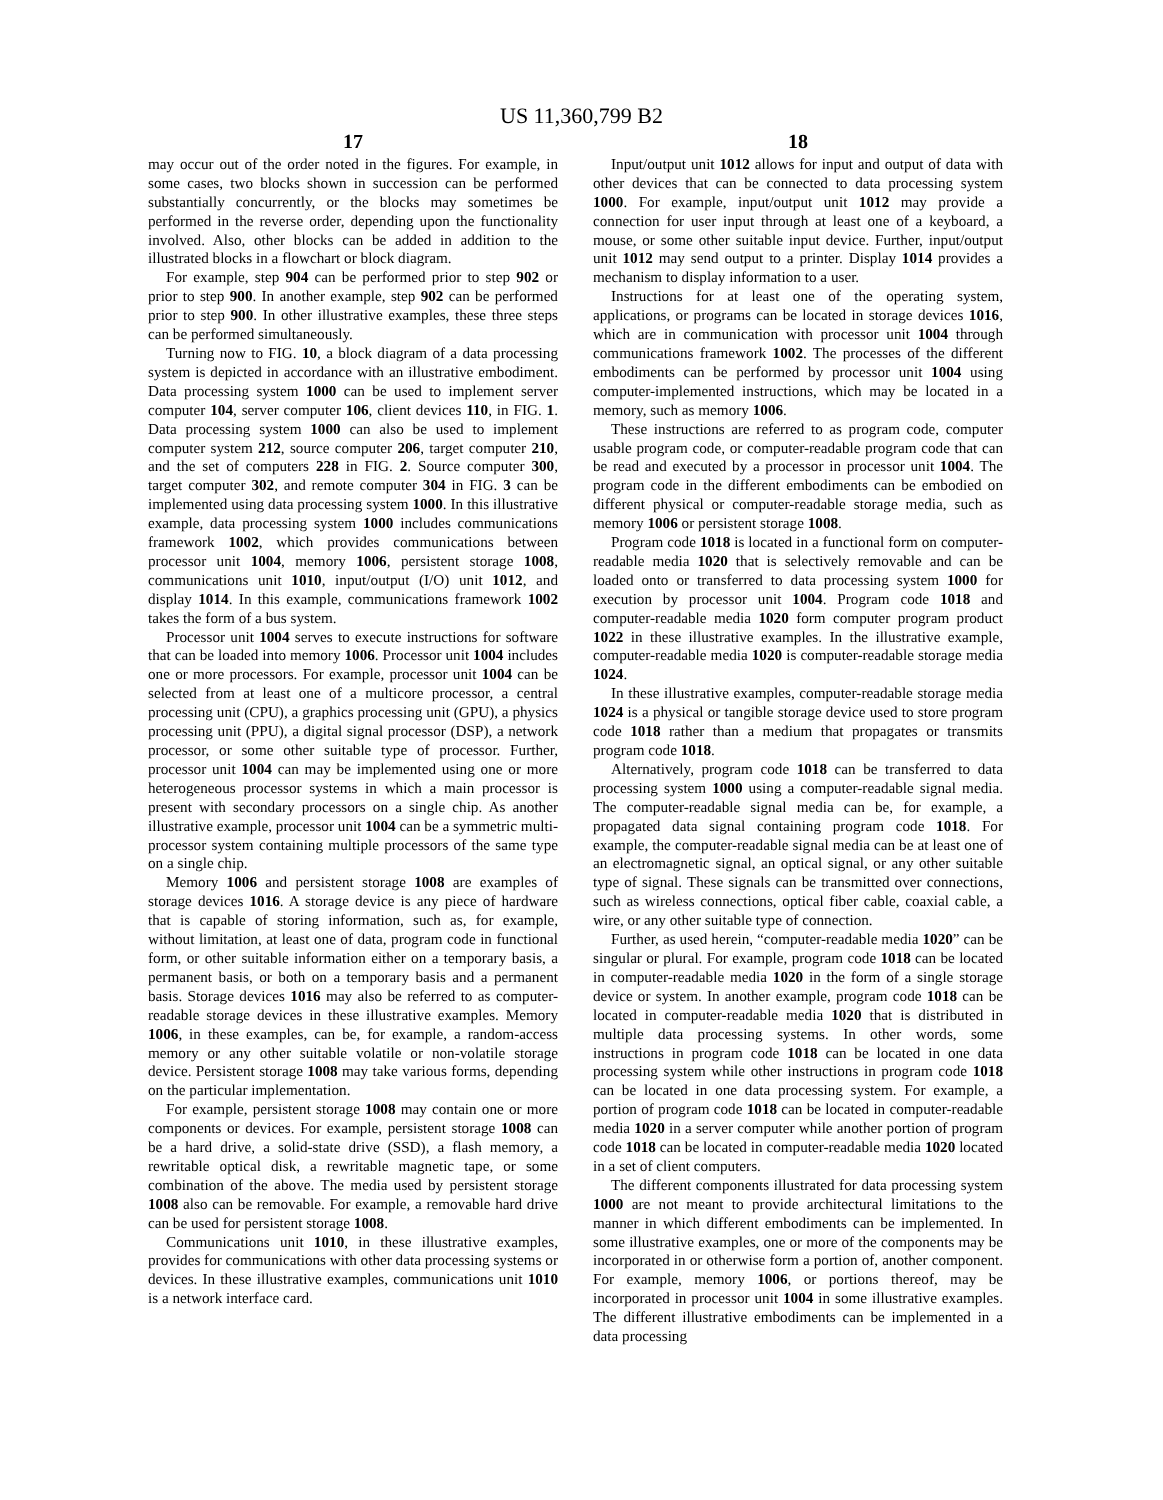US 11,360,799 B2
17
may occur out of the order noted in the figures. For example, in some cases, two blocks shown in succession can be performed substantially concurrently, or the blocks may sometimes be performed in the reverse order, depending upon the functionality involved. Also, other blocks can be added in addition to the illustrated blocks in a flowchart or block diagram.
For example, step 904 can be performed prior to step 902 or prior to step 900. In another example, step 902 can be performed prior to step 900. In other illustrative examples, these three steps can be performed simultaneously.
Turning now to FIG. 10, a block diagram of a data processing system is depicted in accordance with an illustrative embodiment. Data processing system 1000 can be used to implement server computer 104, server computer 106, client devices 110, in FIG. 1. Data processing system 1000 can also be used to implement computer system 212, source computer 206, target computer 210, and the set of computers 228 in FIG. 2. Source computer 300, target computer 302, and remote computer 304 in FIG. 3 can be implemented using data processing system 1000. In this illustrative example, data processing system 1000 includes communications framework 1002, which provides communications between processor unit 1004, memory 1006, persistent storage 1008, communications unit 1010, input/output (I/O) unit 1012, and display 1014. In this example, communications framework 1002 takes the form of a bus system.
Processor unit 1004 serves to execute instructions for software that can be loaded into memory 1006. Processor unit 1004 includes one or more processors. For example, processor unit 1004 can be selected from at least one of a multicore processor, a central processing unit (CPU), a graphics processing unit (GPU), a physics processing unit (PPU), a digital signal processor (DSP), a network processor, or some other suitable type of processor. Further, processor unit 1004 can may be implemented using one or more heterogeneous processor systems in which a main processor is present with secondary processors on a single chip. As another illustrative example, processor unit 1004 can be a symmetric multi-processor system containing multiple processors of the same type on a single chip.
Memory 1006 and persistent storage 1008 are examples of storage devices 1016. A storage device is any piece of hardware that is capable of storing information, such as, for example, without limitation, at least one of data, program code in functional form, or other suitable information either on a temporary basis, a permanent basis, or both on a temporary basis and a permanent basis. Storage devices 1016 may also be referred to as computer-readable storage devices in these illustrative examples. Memory 1006, in these examples, can be, for example, a random-access memory or any other suitable volatile or non-volatile storage device. Persistent storage 1008 may take various forms, depending on the particular implementation.
For example, persistent storage 1008 may contain one or more components or devices. For example, persistent storage 1008 can be a hard drive, a solid-state drive (SSD), a flash memory, a rewritable optical disk, a rewritable magnetic tape, or some combination of the above. The media used by persistent storage 1008 also can be removable. For example, a removable hard drive can be used for persistent storage 1008.
Communications unit 1010, in these illustrative examples, provides for communications with other data processing systems or devices. In these illustrative examples, communications unit 1010 is a network interface card.
18
Input/output unit 1012 allows for input and output of data with other devices that can be connected to data processing system 1000. For example, input/output unit 1012 may provide a connection for user input through at least one of a keyboard, a mouse, or some other suitable input device. Further, input/output unit 1012 may send output to a printer. Display 1014 provides a mechanism to display information to a user.
Instructions for at least one of the operating system, applications, or programs can be located in storage devices 1016, which are in communication with processor unit 1004 through communications framework 1002. The processes of the different embodiments can be performed by processor unit 1004 using computer-implemented instructions, which may be located in a memory, such as memory 1006.
These instructions are referred to as program code, computer usable program code, or computer-readable program code that can be read and executed by a processor in processor unit 1004. The program code in the different embodiments can be embodied on different physical or computer-readable storage media, such as memory 1006 or persistent storage 1008.
Program code 1018 is located in a functional form on computer-readable media 1020 that is selectively removable and can be loaded onto or transferred to data processing system 1000 for execution by processor unit 1004. Program code 1018 and computer-readable media 1020 form computer program product 1022 in these illustrative examples. In the illustrative example, computer-readable media 1020 is computer-readable storage media 1024.
In these illustrative examples, computer-readable storage media 1024 is a physical or tangible storage device used to store program code 1018 rather than a medium that propagates or transmits program code 1018.
Alternatively, program code 1018 can be transferred to data processing system 1000 using a computer-readable signal media. The computer-readable signal media can be, for example, a propagated data signal containing program code 1018. For example, the computer-readable signal media can be at least one of an electromagnetic signal, an optical signal, or any other suitable type of signal. These signals can be transmitted over connections, such as wireless connections, optical fiber cable, coaxial cable, a wire, or any other suitable type of connection.
Further, as used herein, “computer-readable media 1020” can be singular or plural. For example, program code 1018 can be located in computer-readable media 1020 in the form of a single storage device or system. In another example, program code 1018 can be located in computer-readable media 1020 that is distributed in multiple data processing systems. In other words, some instructions in program code 1018 can be located in one data processing system while other instructions in program code 1018 can be located in one data processing system. For example, a portion of program code 1018 can be located in computer-readable media 1020 in a server computer while another portion of program code 1018 can be located in computer-readable media 1020 located in a set of client computers.
The different components illustrated for data processing system 1000 are not meant to provide architectural limitations to the manner in which different embodiments can be implemented. In some illustrative examples, one or more of the components may be incorporated in or otherwise form a portion of, another component. For example, memory 1006, or portions thereof, may be incorporated in processor unit 1004 in some illustrative examples. The different illustrative embodiments can be implemented in a data processing